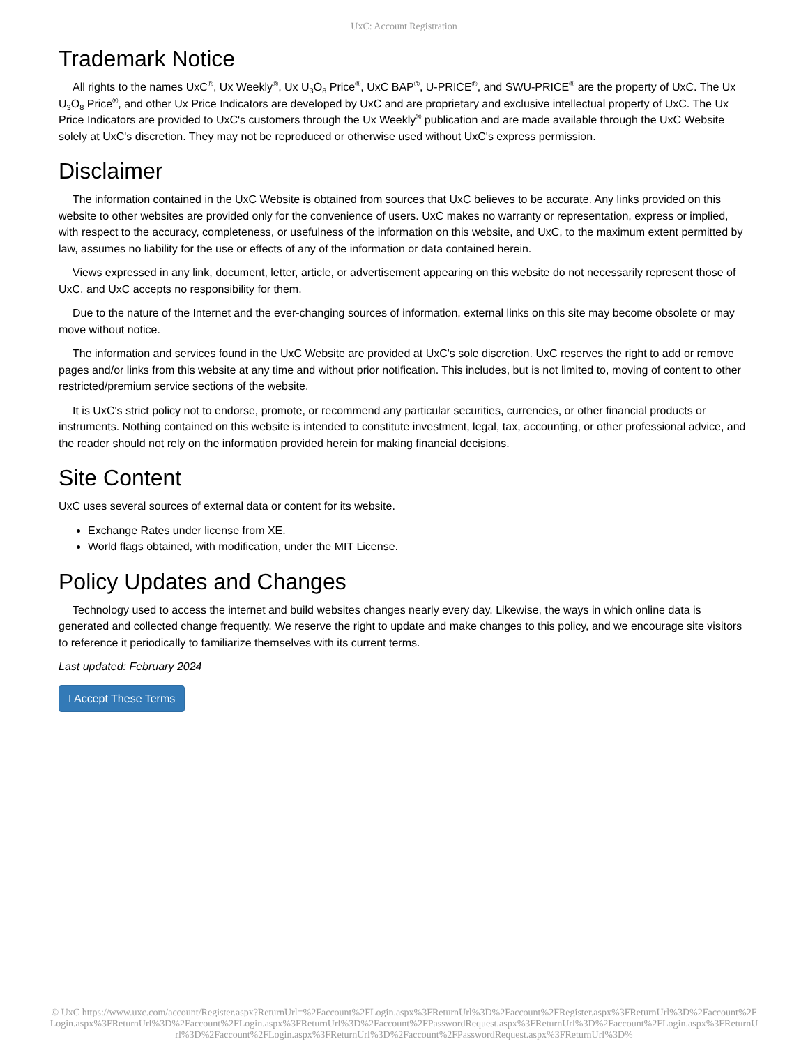UxC: Account Registration
Trademark Notice
All rights to the names UxC<sup>®</sup>, Ux Weekly<sup>®</sup>, Ux U<sub>3</sub>O<sub>8</sub> Price<sup>®</sup>, UxC BAP<sup>®</sup>, U-PRICE<sup>®</sup>, and SWU-PRICE<sup>®</sup> are the property of UxC. The Ux U<sub>3</sub>O<sub>8</sub> Price<sup>®</sup>, and other Ux Price Indicators are developed by UxC and are proprietary and exclusive intellectual property of UxC. The Ux Price Indicators are provided to UxC's customers through the Ux Weekly<sup>®</sup> publication and are made available through the UxC Website solely at UxC's discretion. They may not be reproduced or otherwise used without UxC's express permission.
Disclaimer
The information contained in the UxC Website is obtained from sources that UxC believes to be accurate. Any links provided on this website to other websites are provided only for the convenience of users. UxC makes no warranty or representation, express or implied, with respect to the accuracy, completeness, or usefulness of the information on this website, and UxC, to the maximum extent permitted by law, assumes no liability for the use or effects of any of the information or data contained herein.
Views expressed in any link, document, letter, article, or advertisement appearing on this website do not necessarily represent those of UxC, and UxC accepts no responsibility for them.
Due to the nature of the Internet and the ever-changing sources of information, external links on this site may become obsolete or may move without notice.
The information and services found in the UxC Website are provided at UxC's sole discretion. UxC reserves the right to add or remove pages and/or links from this website at any time and without prior notification. This includes, but is not limited to, moving of content to other restricted/premium service sections of the website.
It is UxC's strict policy not to endorse, promote, or recommend any particular securities, currencies, or other financial products or instruments. Nothing contained on this website is intended to constitute investment, legal, tax, accounting, or other professional advice, and the reader should not rely on the information provided herein for making financial decisions.
Site Content
UxC uses several sources of external data or content for its website.
Exchange Rates under license from XE.
World flags obtained, with modification, under the MIT License.
Policy Updates and Changes
Technology used to access the internet and build websites changes nearly every day. Likewise, the ways in which online data is generated and collected change frequently. We reserve the right to update and make changes to this policy, and we encourage site visitors to reference it periodically to familiarize themselves with its current terms.
Last updated: February 2024
I Accept These Terms
© UxC https://www.uxc.com/account/Register.aspx?ReturnUrl=%2Faccount%2FLogin.aspx%3FReturnUrl%3D%2Faccount%2FRegister.aspx%3FReturnUrl%3D%2Faccount%2FLogin.aspx%3FReturnUrl%3D%2Faccount%2FLogin.aspx%3FReturnUrl%3D%2Faccount%2FPasswordRequest.aspx%3FReturnUrl%3D%2Faccount%2FLogin.aspx%3FReturnUrl%3D%2Faccount%2FLogin.aspx%3FReturnUrl%3D%2Faccount%2FPasswordRequest.aspx%3FReturnUrl%3D%